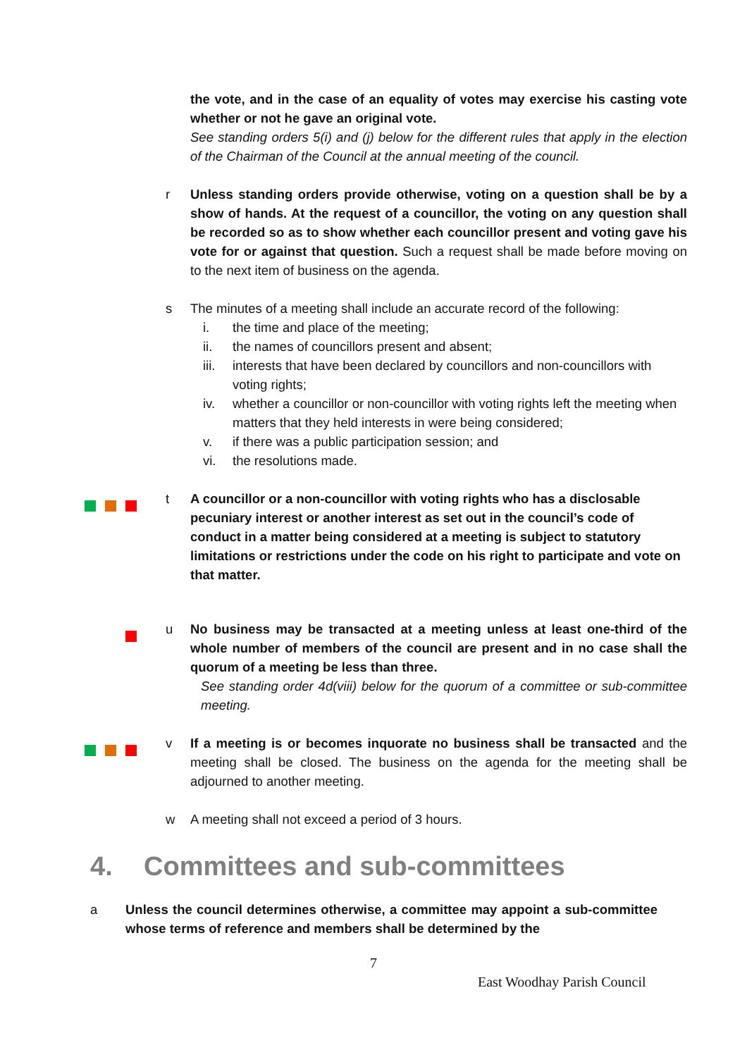the vote, and in the case of an equality of votes may exercise his casting vote whether or not he gave an original vote.
See standing orders 5(i) and (j) below for the different rules that apply in the election of the Chairman of the Council at the annual meeting of the council.
r Unless standing orders provide otherwise, voting on a question shall be by a show of hands. At the request of a councillor, the voting on any question shall be recorded so as to show whether each councillor present and voting gave his vote for or against that question. Such a request shall be made before moving on to the next item of business on the agenda.
s The minutes of a meeting shall include an accurate record of the following:
i. the time and place of the meeting;
ii. the names of councillors present and absent;
iii.
interests that have been declared by councillors and non-councillors with voting rights;
iv. whether a councillor or non-councillor with voting rights left the meeting when matters that they held interests in were being considered;
v. if there was a public participation session; and
vi. the resolutions made.
t A councillor or a non-councillor with voting rights who has a disclosable pecuniary interest or another interest as set out in the council’s code of conduct in a matter being considered at a meeting is subject to statutory limitations or restrictions under the code on his right to participate and vote on that matter.
u No business may be transacted at a meeting unless at least one-third of the whole number of members of the council are present and in no case shall the quorum of a meeting be less than three.
See standing order 4d(viii) below for the quorum of a committee or sub-committee meeting.
v If a meeting is or becomes inquorate no business shall be transacted and the meeting shall be closed. The business on the agenda for the meeting shall be adjourned to another meeting.
w A meeting shall not exceed a period of 3 hours.
4. Committees and sub-committees
a Unless the council determines otherwise, a committee may appoint a sub-committee whose terms of reference and members shall be determined by the
7
East Woodhay Parish Council